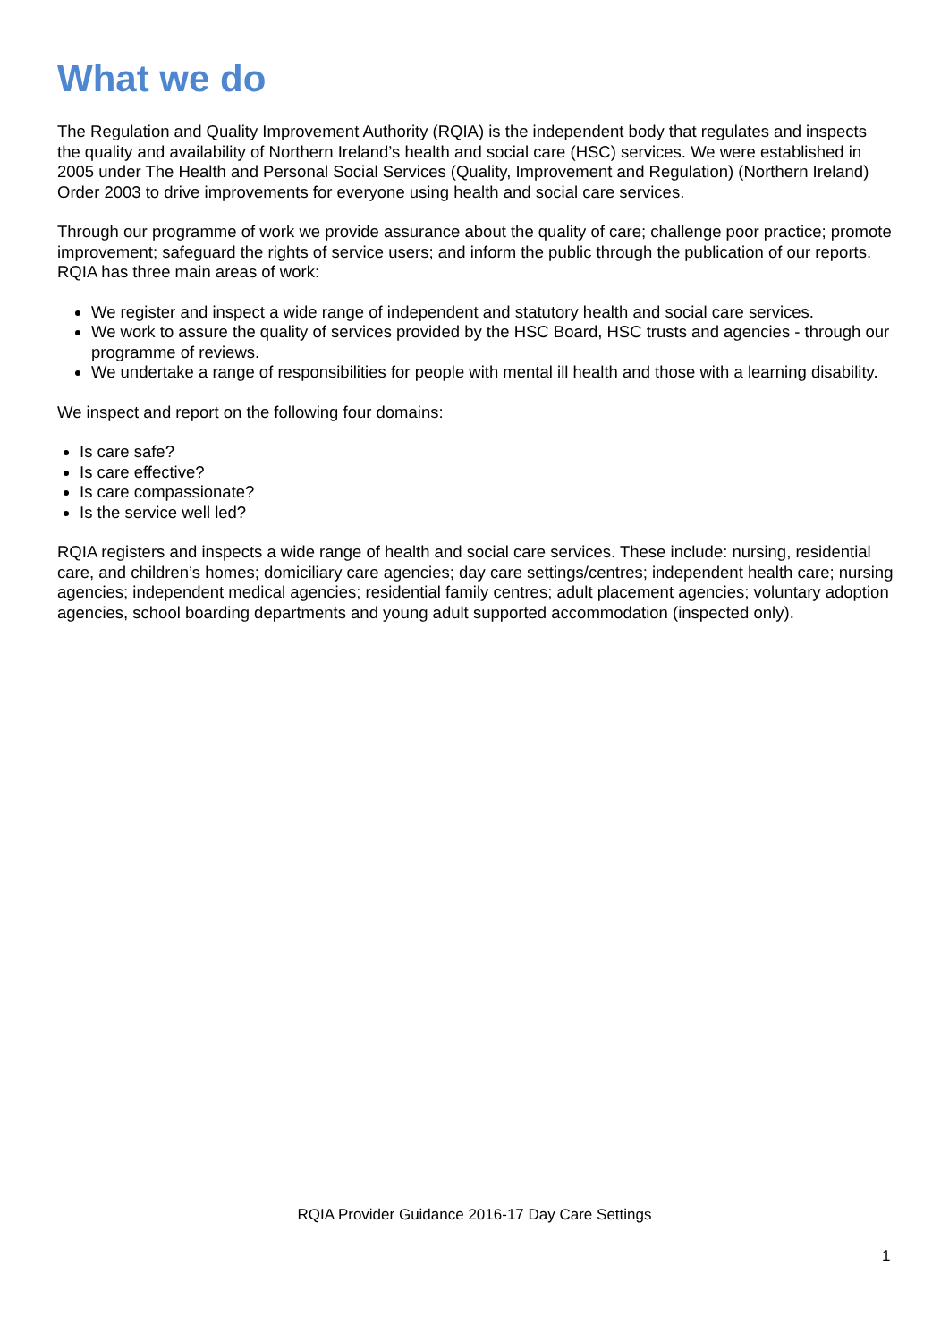What we do
The Regulation and Quality Improvement Authority (RQIA) is the independent body that regulates and inspects the quality and availability of Northern Ireland’s health and social care (HSC) services. We were established in 2005 under The Health and Personal Social Services (Quality, Improvement and Regulation) (Northern Ireland) Order 2003 to drive improvements for everyone using health and social care services.
Through our programme of work we provide assurance about the quality of care; challenge poor practice; promote improvement; safeguard the rights of service users; and inform the public through the publication of our reports. RQIA has three main areas of work:
We register and inspect a wide range of independent and statutory health and social care services.
We work to assure the quality of services provided by the HSC Board, HSC trusts and agencies - through our programme of reviews.
We undertake a range of responsibilities for people with mental ill health and those with a learning disability.
We inspect and report on the following four domains:
Is care safe?
Is care effective?
Is care compassionate?
Is the service well led?
RQIA registers and inspects a wide range of health and social care services. These include: nursing, residential care, and children’s homes; domiciliary care agencies; day care settings/centres; independent health care; nursing agencies; independent medical agencies; residential family centres; adult placement agencies; voluntary adoption agencies, school boarding departments and young adult supported accommodation (inspected only).
RQIA Provider Guidance 2016-17 Day Care Settings
1